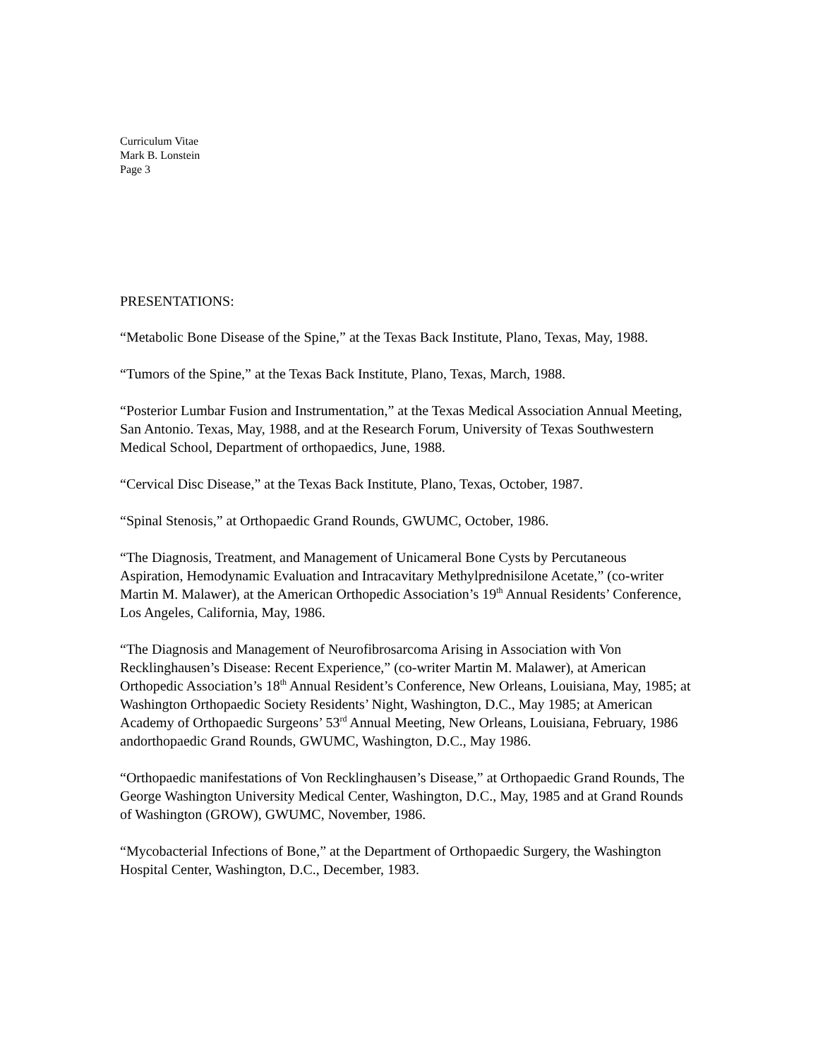Curriculum Vitae
Mark B. Lonstein
Page 3
PRESENTATIONS:
“Metabolic Bone Disease of the Spine,” at the Texas Back Institute, Plano, Texas, May, 1988.
“Tumors of the Spine,” at the Texas Back Institute, Plano, Texas, March, 1988.
“Posterior Lumbar Fusion and Instrumentation,” at the Texas Medical Association Annual Meeting, San Antonio. Texas, May, 1988, and at the Research Forum, University of Texas Southwestern Medical School, Department of orthopaedics, June, 1988.
“Cervical Disc Disease,” at the Texas Back Institute, Plano, Texas, October, 1987.
“Spinal Stenosis,” at Orthopaedic Grand Rounds, GWUMC, October, 1986.
“The Diagnosis, Treatment, and Management of Unicameral Bone Cysts by Percutaneous Aspiration, Hemodynamic Evaluation and Intracavitary Methylprednisilone Acetate,” (co-writer Martin M. Malawer), at the American Orthopedic Association’s 19<sup>th</sup> Annual Residents’ Conference, Los Angeles, California, May, 1986.
“The Diagnosis and Management of Neurofibrosarcoma Arising in Association with Von Recklinghausen’s Disease: Recent Experience,” (co-writer Martin M. Malawer), at American Orthopedic Association’s 18<sup>th</sup> Annual Resident’s Conference, New Orleans, Louisiana, May, 1985; at Washington Orthopaedic Society Residents’ Night, Washington, D.C., May 1985; at American Academy of Orthopaedic Surgeons’ 53<sup>rd</sup> Annual Meeting, New Orleans, Louisiana, February, 1986 andorthopaedic Grand Rounds, GWUMC, Washington, D.C., May 1986.
“Orthopaedic manifestations of Von Recklinghausen’s Disease,” at Orthopaedic Grand Rounds, The George Washington University Medical Center, Washington, D.C., May, 1985 and at Grand Rounds of Washington (GROW), GWUMC, November, 1986.
“Mycobacterial Infections of Bone,” at the Department of Orthopaedic Surgery, the Washington Hospital Center, Washington, D.C., December, 1983.